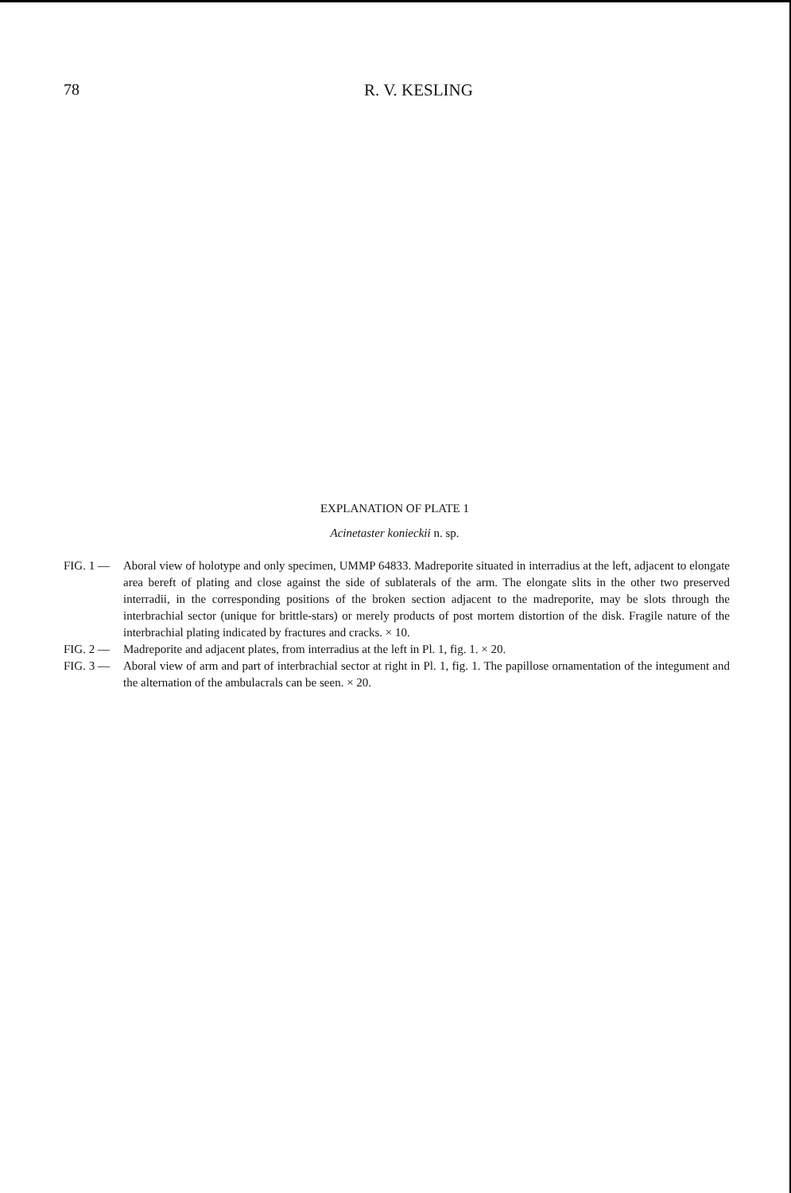78
R. V. KESLING
EXPLANATION OF PLATE 1
Acinetaster konieckii n. sp.
FIG. 1 — Aboral view of holotype and only specimen, UMMP 64833. Madreporite situated in interradius at the left, adjacent to elongate area bereft of plating and close against the side of sublaterals of the arm. The elongate slits in the other two preserved interradii, in the corresponding positions of the broken section adjacent to the madreporite, may be slots through the interbrachial sector (unique for brittle-stars) or merely products of post mortem distortion of the disk. Fragile nature of the interbrachial plating indicated by fractures and cracks. × 10.
FIG. 2 — Madreporite and adjacent plates, from interradius at the left in Pl. 1, fig. 1. × 20.
FIG. 3 — Aboral view of arm and part of interbrachial sector at right in Pl. 1, fig. 1. The papillose ornamentation of the integument and the alternation of the ambulacrals can be seen. × 20.